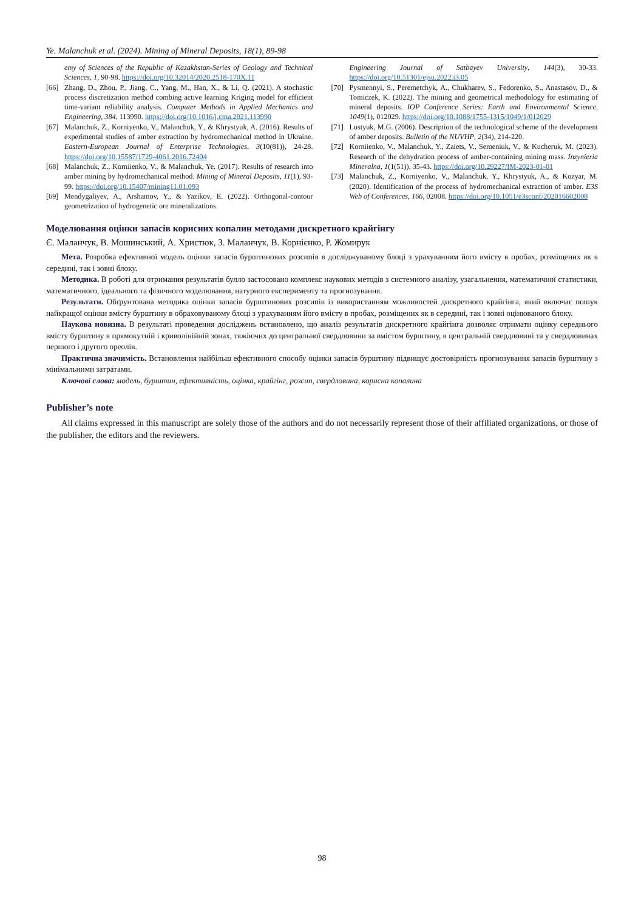Ye. Malanchuk et al. (2024). Mining of Mineral Deposits, 18(1), 89-98
emy of Sciences of the Republic of Kazakhstan-Series of Geology and Technical Sciences, 1, 90-98. https://doi.org/10.32014/2020.2518-170X.11
[66] Zhang, D., Zhou, P., Jiang, C., Yang, M., Han, X., & Li, Q. (2021). A stochastic process discretization method combing active learning Kriging model for efficient time-variant reliability analysis. Computer Methods in Applied Mechanics and Engineering, 384, 113990. https://doi.org/10.1016/j.cma.2021.113990
[67] Malanchuk, Z., Korniyenko, V., Malanchuk, Y., & Khrystyuk, A. (2016). Results of experimental studies of amber extraction by hydromechanical method in Ukraine. Eastern-European Journal of Enterprise Technologies, 3(10(81)), 24-28. https://doi.org/10.15587/1729-4061.2016.72404
[68] Malanchuk, Z., Korniienko, V., & Malanchuk, Ye. (2017). Results of research into amber mining by hydromechanical method. Mining of Mineral Deposits, 11(1), 93-99. https://doi.org/10.15407/mining11.01.093
[69] Mendygaliyev, A., Arshamov, Y., & Yazikov, E. (2022). Orthogonal-contour geometrization of hydrogenetic ore mineralizations.
Engineering Journal of Satbayev University, 144(3), 30-33. https://doi.org/10.51301/ejsu.2022.i3.05
[70] Pysmennyi, S., Peremetchyk, A., Chukharev, S., Fedorenko, S., Anastasov, D., & Tomiczek, K. (2022). The mining and geometrical methodology for estimating of mineral deposits. IOP Conference Series: Earth and Environmental Science, 1049(1), 012029. https://doi.org/10.1088/1755-1315/1049/1/012029
[71] Lustyuk, M.G. (2006). Description of the technological scheme of the development of amber deposits. Bulletin of the NUVHP, 2(34), 214-220.
[72] Korniienko, V., Malanchuk, Y., Zaiets, V., Semeniuk, V., & Kucheruk, M. (2023). Research of the dehydration process of amber-containing mining mass. Inzynieria Mineralna, 1(1(51)), 35-43. https://doi.org/10.29227/IM-2023-01-01
[73] Malanchuk, Z., Korniyenko, V., Malanchuk, Y., Khrystyuk, A., & Kozyar, M. (2020). Identification of the process of hydromechanical extraction of amber. E3S Web of Conferences, 166, 02008. https://doi.org/10.1051/e3sconf/202016602008
Моделювання оцінки запасів корисних копалин методами дискретного крайгінгу
Є. Маланчук, В. Мошинський, А. Христюк, З. Маланчук, В. Корнієнко, Р. Жомирук
Мета. Розробка ефективної модель оцінки запасів бурштинових розсипів в досліджуваному блоці з урахуванням його вмісту в пробах, розміщених як в середині, так і зовні блоку.
Методика. В роботі для отримання результатів булло застосовано комплекс наукових методів з системного аналізу, узагальнення, математичної статистики, математичного, ідеального та фізичного моделювання, натурного експерименту та прогнозування.
Результати. Обґрунтована методика оцінки запасів бурштинових розсипів із використанням можливостей дискретного крайгінга, який включає пошук найкращої оцінки вмісту бурштину в обраховуваному блоці з урахуванням його вмісту в пробах, розміщених як в середині, так і зовні оцінюваного блоку.
Наукова новизна. В результаті проведення досліджень встановлено, що аналіз результатів дискретного крайгінга дозволяє отримати оцінку середнього вмісту бурштину в прямокутній і криволінійній зонах, тяжіючих до центральної свердловини за вмістом бурштину, в центральній свердловині та у свердловинах першого і другого ореолів.
Практична значимість. Встановлення найбільш ефективного способу оцінки запасів бурштину підвищує достовірність прогнозування запасів бурштину з мінімальними затратами.
Ключові слова: модель, бурштин, ефективність, оцінка, крайгінг, розсип, свердловина, корисна копалина
Publisher’s note
All claims expressed in this manuscript are solely those of the authors and do not necessarily represent those of their affiliated organizations, or those of the publisher, the editors and the reviewers.
98